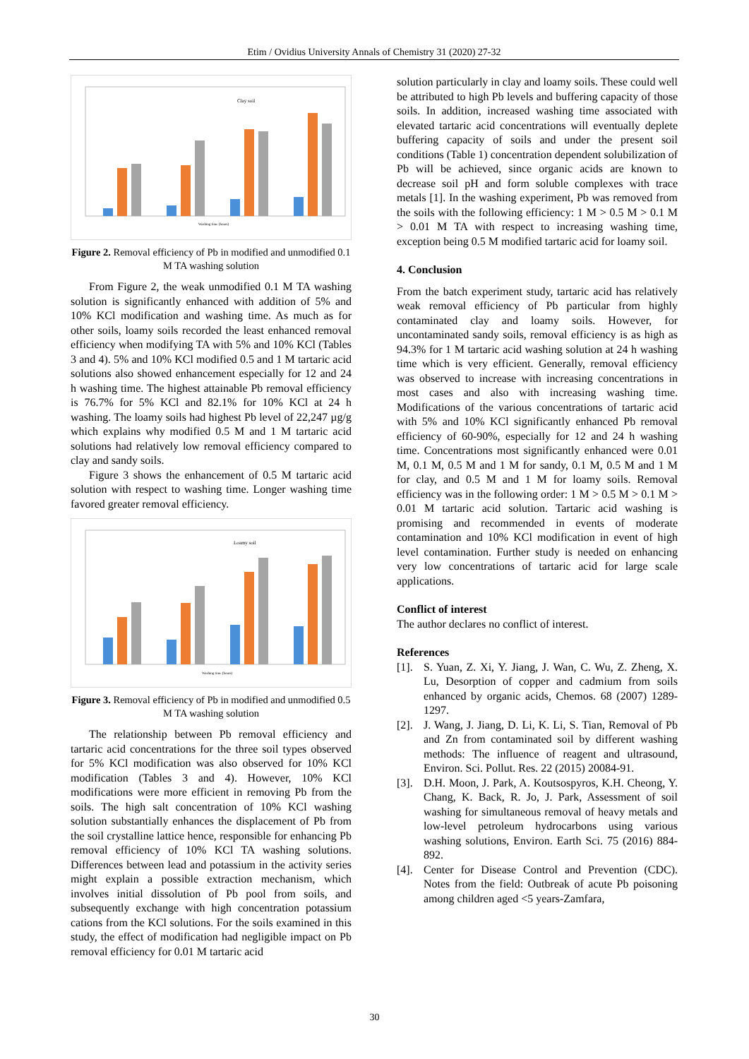Etim / Ovidius University Annals of Chemistry 31 (2020) 27-32
Clay soil
Washing time (hours)
Figure 2. Removal efficiency of Pb in modified and unmodified 0.1 M TA washing solution
From Figure 2, the weak unmodified 0.1 M TA washing solution is significantly enhanced with addition of 5% and 10% KCl modification and washing time. As much as for other soils, loamy soils recorded the least enhanced removal efficiency when modifying TA with 5% and 10% KCl (Tables 3 and 4). 5% and 10% KCl modified 0.5 and 1 M tartaric acid solutions also showed enhancement especially for 12 and 24 h washing time. The highest attainable Pb removal efficiency is 76.7% for 5% KCl and 82.1% for 10% KCl at 24 h washing. The loamy soils had highest Pb level of 22,247 µg/g which explains why modified 0.5 M and 1 M tartaric acid solutions had relatively low removal efficiency compared to clay and sandy soils.
Figure 3 shows the enhancement of 0.5 M tartaric acid solution with respect to washing time. Longer washing time favored greater removal efficiency.
Loamy soil
Washing time (hours)
Figure 3. Removal efficiency of Pb in modified and unmodified 0.5 M TA washing solution
The relationship between Pb removal efficiency and tartaric acid concentrations for the three soil types observed for 5% KCl modification was also observed for 10% KCl modification (Tables 3 and 4). However, 10% KCl modifications were more efficient in removing Pb from the soils. The high salt concentration of 10% KCl washing solution substantially enhances the displacement of Pb from the soil crystalline lattice hence, responsible for enhancing Pb removal efficiency of 10% KCl TA washing solutions. Differences between lead and potassium in the activity series might explain a possible extraction mechanism, which involves initial dissolution of Pb pool from soils, and subsequently exchange with high concentration potassium cations from the KCl solutions. For the soils examined in this study, the effect of modification had negligible impact on Pb removal efficiency for 0.01 M tartaric acid
solution particularly in clay and loamy soils. These could well be attributed to high Pb levels and buffering capacity of those soils. In addition, increased washing time associated with elevated tartaric acid concentrations will eventually deplete buffering capacity of soils and under the present soil conditions (Table 1) concentration dependent solubilization of Pb will be achieved, since organic acids are known to decrease soil pH and form soluble complexes with trace metals [1]. In the washing experiment, Pb was removed from the soils with the following efficiency: 1 M > 0.5 M > 0.1 M > 0.01 M TA with respect to increasing washing time, exception being 0.5 M modified tartaric acid for loamy soil.
4. Conclusion
From the batch experiment study, tartaric acid has relatively weak removal efficiency of Pb particular from highly contaminated clay and loamy soils. However, for uncontaminated sandy soils, removal efficiency is as high as 94.3% for 1 M tartaric acid washing solution at 24 h washing time which is very efficient. Generally, removal efficiency was observed to increase with increasing concentrations in most cases and also with increasing washing time. Modifications of the various concentrations of tartaric acid with 5% and 10% KCl significantly enhanced Pb removal efficiency of 60-90%, especially for 12 and 24 h washing time. Concentrations most significantly enhanced were 0.01 M, 0.1 M, 0.5 M and 1 M for sandy, 0.1 M, 0.5 M and 1 M for clay, and 0.5 M and 1 M for loamy soils. Removal efficiency was in the following order: 1 M > 0.5 M > 0.1 M > 0.01 M tartaric acid solution. Tartaric acid washing is promising and recommended in events of moderate contamination and 10% KCl modification in event of high level contamination. Further study is needed on enhancing very low concentrations of tartaric acid for large scale applications.
Conflict of interest
The author declares no conflict of interest.
References
[1]. S. Yuan, Z. Xi, Y. Jiang, J. Wan, C. Wu, Z. Zheng, X. Lu, Desorption of copper and cadmium from soils enhanced by organic acids, Chemos. 68 (2007) 1289-1297.
[2]. J. Wang, J. Jiang, D. Li, K. Li, S. Tian, Removal of Pb and Zn from contaminated soil by different washing methods: The influence of reagent and ultrasound, Environ. Sci. Pollut. Res. 22 (2015) 20084-91.
[3]. D.H. Moon, J. Park, A. Koutsospyros, K.H. Cheong, Y. Chang, K. Back, R. Jo, J. Park, Assessment of soil washing for simultaneous removal of heavy metals and low-level petroleum hydrocarbons using various washing solutions, Environ. Earth Sci. 75 (2016) 884-892.
[4]. Center for Disease Control and Prevention (CDC). Notes from the field: Outbreak of acute Pb poisoning among children aged <5 years-Zamfara,
30